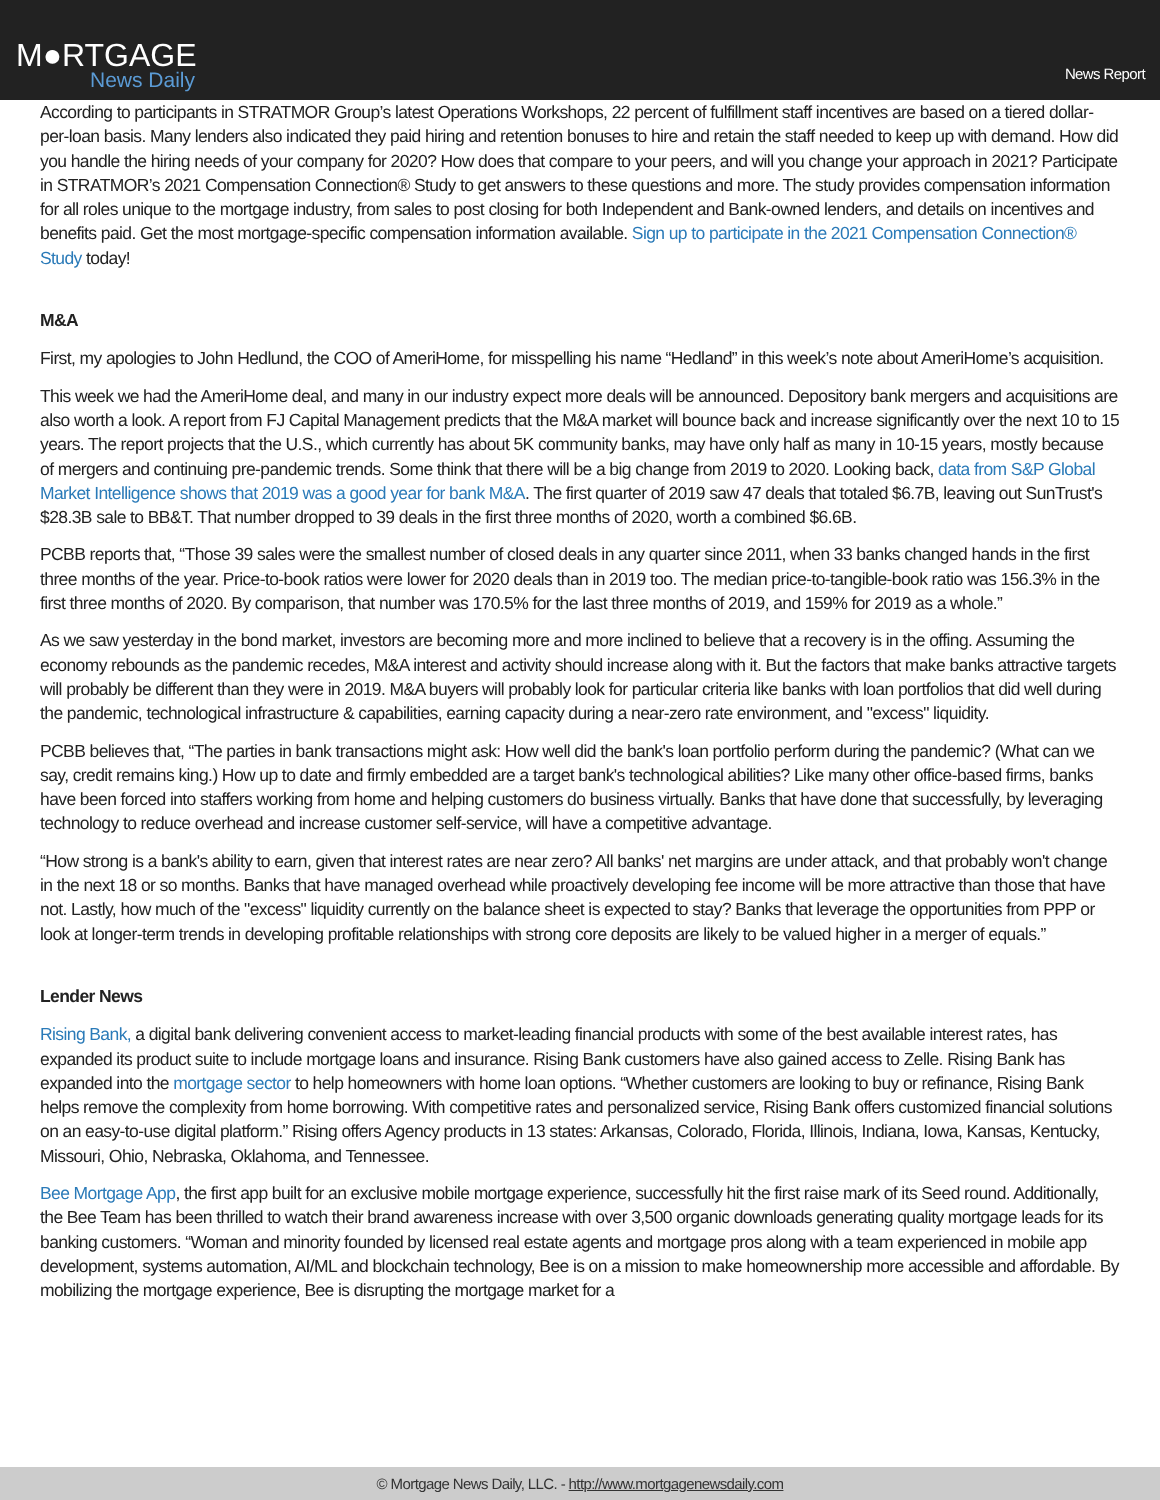M●RTGAGE
News Daily
News Report
According to participants in STRATMOR Group’s latest Operations Workshops, 22 percent of fulfillment staff incentives are based on a tiered dollar-per-loan basis. Many lenders also indicated they paid hiring and retention bonuses to hire and retain the staff needed to keep up with demand. How did you handle the hiring needs of your company for 2020? How does that compare to your peers, and will you change your approach in 2021? Participate in STRATMOR’s 2021 Compensation Connection® Study to get answers to these questions and more. The study provides compensation information for all roles unique to the mortgage industry, from sales to post closing for both Independent and Bank-owned lenders, and details on incentives and benefits paid. Get the most mortgage-specific compensation information available. Sign up to participate in the 2021 Compensation Connection® Study today!
M&A
First, my apologies to John Hedlund, the COO of AmeriHome, for misspelling his name “Hedland” in this week’s note about AmeriHome’s acquisition.
This week we had the AmeriHome deal, and many in our industry expect more deals will be announced. Depository bank mergers and acquisitions are also worth a look. A report from FJ Capital Management predicts that the M&A market will bounce back and increase significantly over the next 10 to 15 years. The report projects that the U.S., which currently has about 5K community banks, may have only half as many in 10-15 years, mostly because of mergers and continuing pre-pandemic trends. Some think that there will be a big change from 2019 to 2020. Looking back, data from S&P Global Market Intelligence shows that 2019 was a good year for bank M&A. The first quarter of 2019 saw 47 deals that totaled $6.7B, leaving out SunTrust's $28.3B sale to BB&T. That number dropped to 39 deals in the first three months of 2020, worth a combined $6.6B.
PCBB reports that, “Those 39 sales were the smallest number of closed deals in any quarter since 2011, when 33 banks changed hands in the first three months of the year. Price-to-book ratios were lower for 2020 deals than in 2019 too. The median price-to-tangible-book ratio was 156.3% in the first three months of 2020. By comparison, that number was 170.5% for the last three months of 2019, and 159% for 2019 as a whole.”
As we saw yesterday in the bond market, investors are becoming more and more inclined to believe that a recovery is in the offing. Assuming the economy rebounds as the pandemic recedes, M&A interest and activity should increase along with it. But the factors that make banks attractive targets will probably be different than they were in 2019. M&A buyers will probably look for particular criteria like banks with loan portfolios that did well during the pandemic, technological infrastructure & capabilities, earning capacity during a near-zero rate environment, and "excess" liquidity.
PCBB believes that, “The parties in bank transactions might ask: How well did the bank's loan portfolio perform during the pandemic? (What can we say, credit remains king.) How up to date and firmly embedded are a target bank's technological abilities? Like many other office-based firms, banks have been forced into staffers working from home and helping customers do business virtually. Banks that have done that successfully, by leveraging technology to reduce overhead and increase customer self-service, will have a competitive advantage.
“How strong is a bank's ability to earn, given that interest rates are near zero? All banks' net margins are under attack, and that probably won't change in the next 18 or so months. Banks that have managed overhead while proactively developing fee income will be more attractive than those that have not. Lastly, how much of the "excess" liquidity currently on the balance sheet is expected to stay? Banks that leverage the opportunities from PPP or look at longer-term trends in developing profitable relationships with strong core deposits are likely to be valued higher in a merger of equals.”
Lender News
Rising Bank, a digital bank delivering convenient access to market-leading financial products with some of the best available interest rates, has expanded its product suite to include mortgage loans and insurance. Rising Bank customers have also gained access to Zelle. Rising Bank has expanded into the mortgage sector to help homeowners with home loan options. “Whether customers are looking to buy or refinance, Rising Bank helps remove the complexity from home borrowing. With competitive rates and personalized service, Rising Bank offers customized financial solutions on an easy-to-use digital platform.” Rising offers Agency products in 13 states: Arkansas, Colorado, Florida, Illinois, Indiana, Iowa, Kansas, Kentucky, Missouri, Ohio, Nebraska, Oklahoma, and Tennessee.
Bee Mortgage App, the first app built for an exclusive mobile mortgage experience, successfully hit the first raise mark of its Seed round. Additionally, the Bee Team has been thrilled to watch their brand awareness increase with over 3,500 organic downloads generating quality mortgage leads for its banking customers. “Woman and minority founded by licensed real estate agents and mortgage pros along with a team experienced in mobile app development, systems automation, AI/ML and blockchain technology, Bee is on a mission to make homeownership more accessible and affordable. By mobilizing the mortgage experience, Bee is disrupting the mortgage market for a
© Mortgage News Daily, LLC. - http://www.mortgagenewsdaily.com